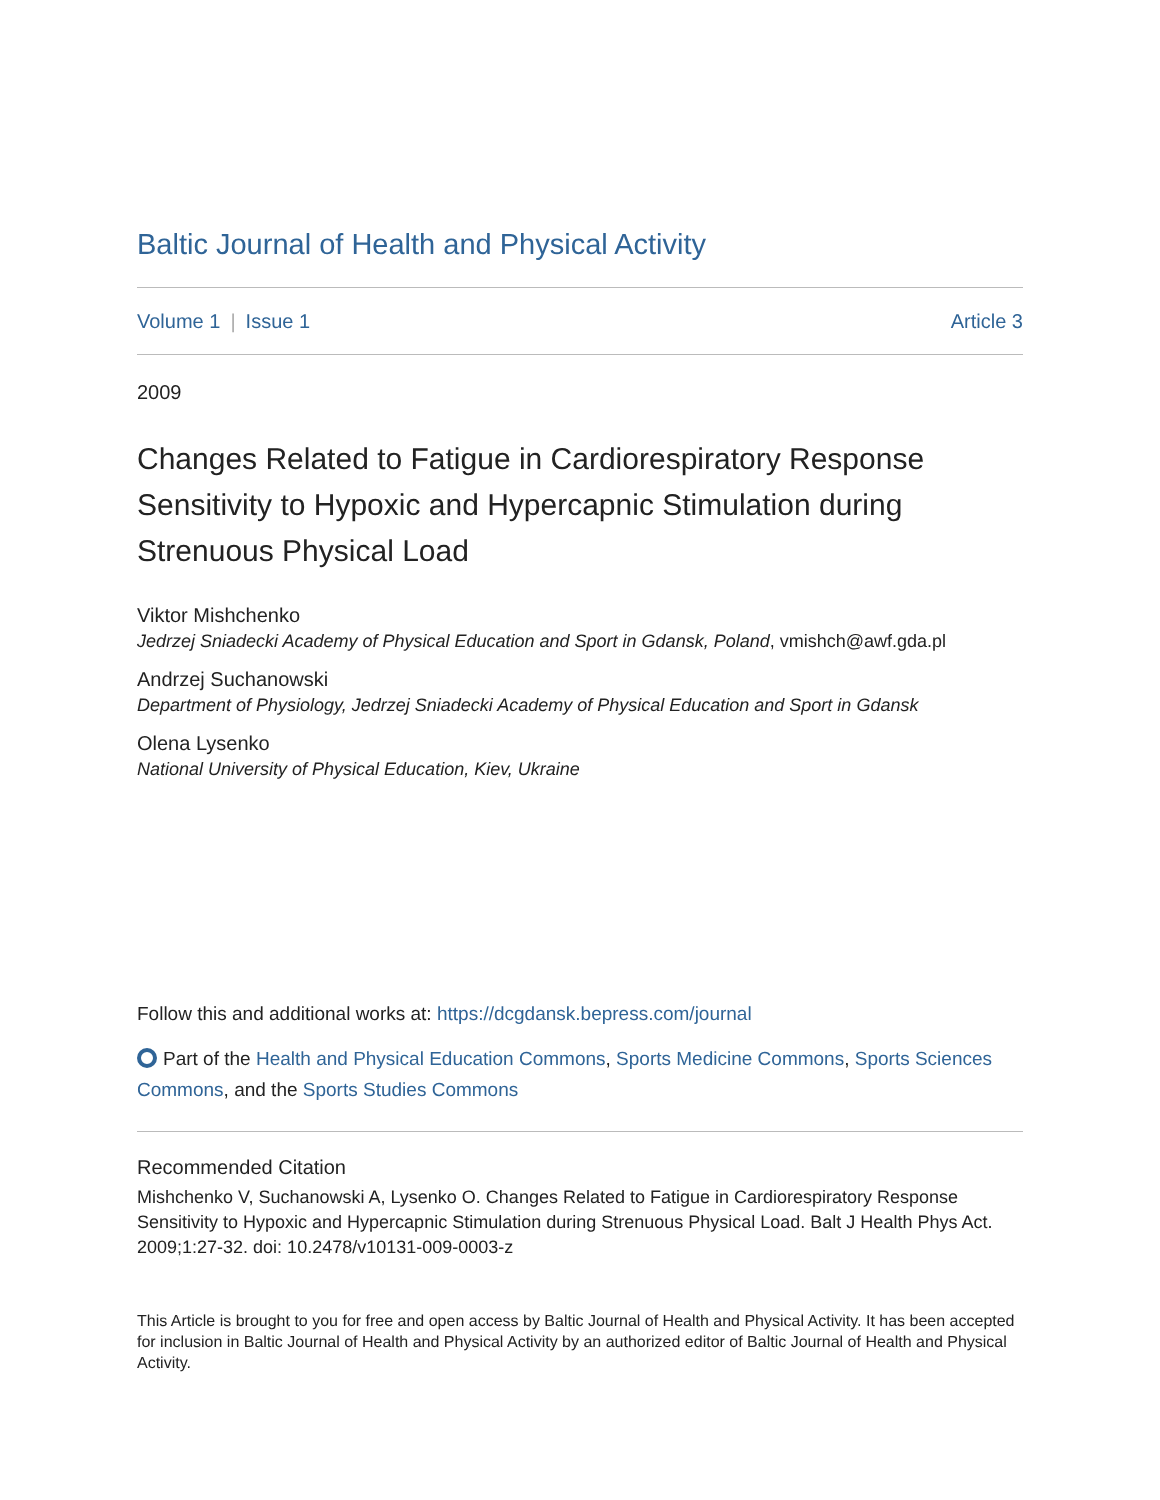Baltic Journal of Health and Physical Activity
Volume 1 | Issue 1 Article 3
2009
Changes Related to Fatigue in Cardiorespiratory Response Sensitivity to Hypoxic and Hypercapnic Stimulation during Strenuous Physical Load
Viktor Mishchenko
Jedrzej Sniadecki Academy of Physical Education and Sport in Gdansk, Poland, vmishch@awf.gda.pl
Andrzej Suchanowski
Department of Physiology, Jedrzej Sniadecki Academy of Physical Education and Sport in Gdansk
Olena Lysenko
National University of Physical Education, Kiev, Ukraine
Follow this and additional works at: https://dcgdansk.bepress.com/journal
Part of the Health and Physical Education Commons, Sports Medicine Commons, Sports Sciences Commons, and the Sports Studies Commons
Recommended Citation
Mishchenko V, Suchanowski A, Lysenko O. Changes Related to Fatigue in Cardiorespiratory Response Sensitivity to Hypoxic and Hypercapnic Stimulation during Strenuous Physical Load. Balt J Health Phys Act. 2009;1:27-32. doi: 10.2478/v10131-009-0003-z
This Article is brought to you for free and open access by Baltic Journal of Health and Physical Activity. It has been accepted for inclusion in Baltic Journal of Health and Physical Activity by an authorized editor of Baltic Journal of Health and Physical Activity.